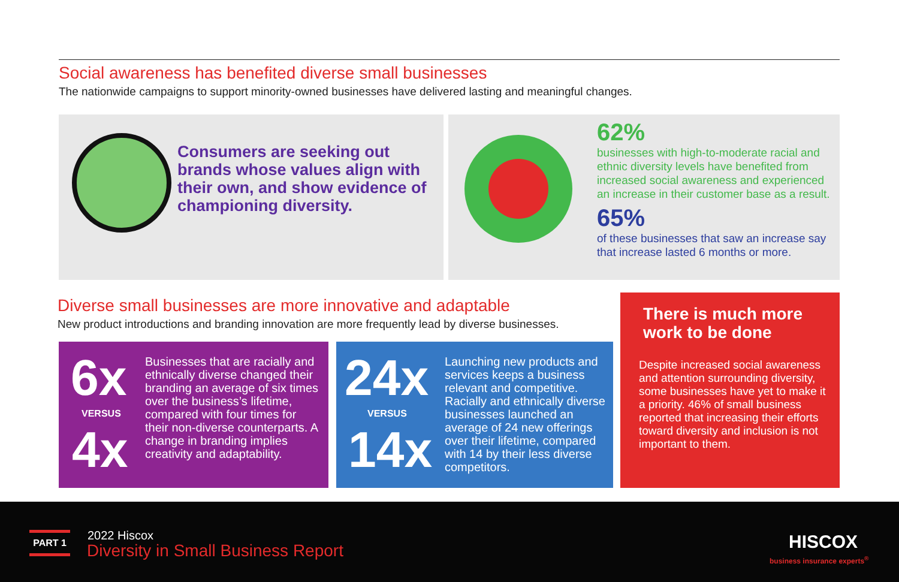Social awareness has benefited diverse small businesses
The nationwide campaigns to support minority-owned businesses have delivered lasting and meaningful changes.
Consumers are seeking out brands whose values align with their own, and show evidence of championing diversity.
62%
businesses with high-to-moderate racial and ethnic diversity levels have benefited from increased social awareness and experienced an increase in their customer base as a result.
65%
of these businesses that saw an increase say that increase lasted 6 months or more.
Diverse small businesses are more innovative and adaptable
New product introductions and branding innovation are more frequently lead by diverse businesses.
6x
VERSUS
4x
Businesses that are racially and ethnically diverse changed their branding an average of six times over the business’s lifetime, compared with four times for their non-diverse counterparts. A change in branding implies creativity and adaptability.
24x
VERSUS
14x
Launching new products and services keeps a business relevant and competitive. Racially and ethnically diverse businesses launched an average of 24 new offerings over their lifetime, compared with 14 by their less diverse competitors.
There is much more work to be done
Despite increased social awareness and attention surrounding diversity, some businesses have yet to make it a priority. 46% of small business reported that increasing their efforts toward diversity and inclusion is not important to them.
PART 1 2022 Hiscox
Diversity in Small Business Report
HISCOX
business insurance experts<sup>®</sup>